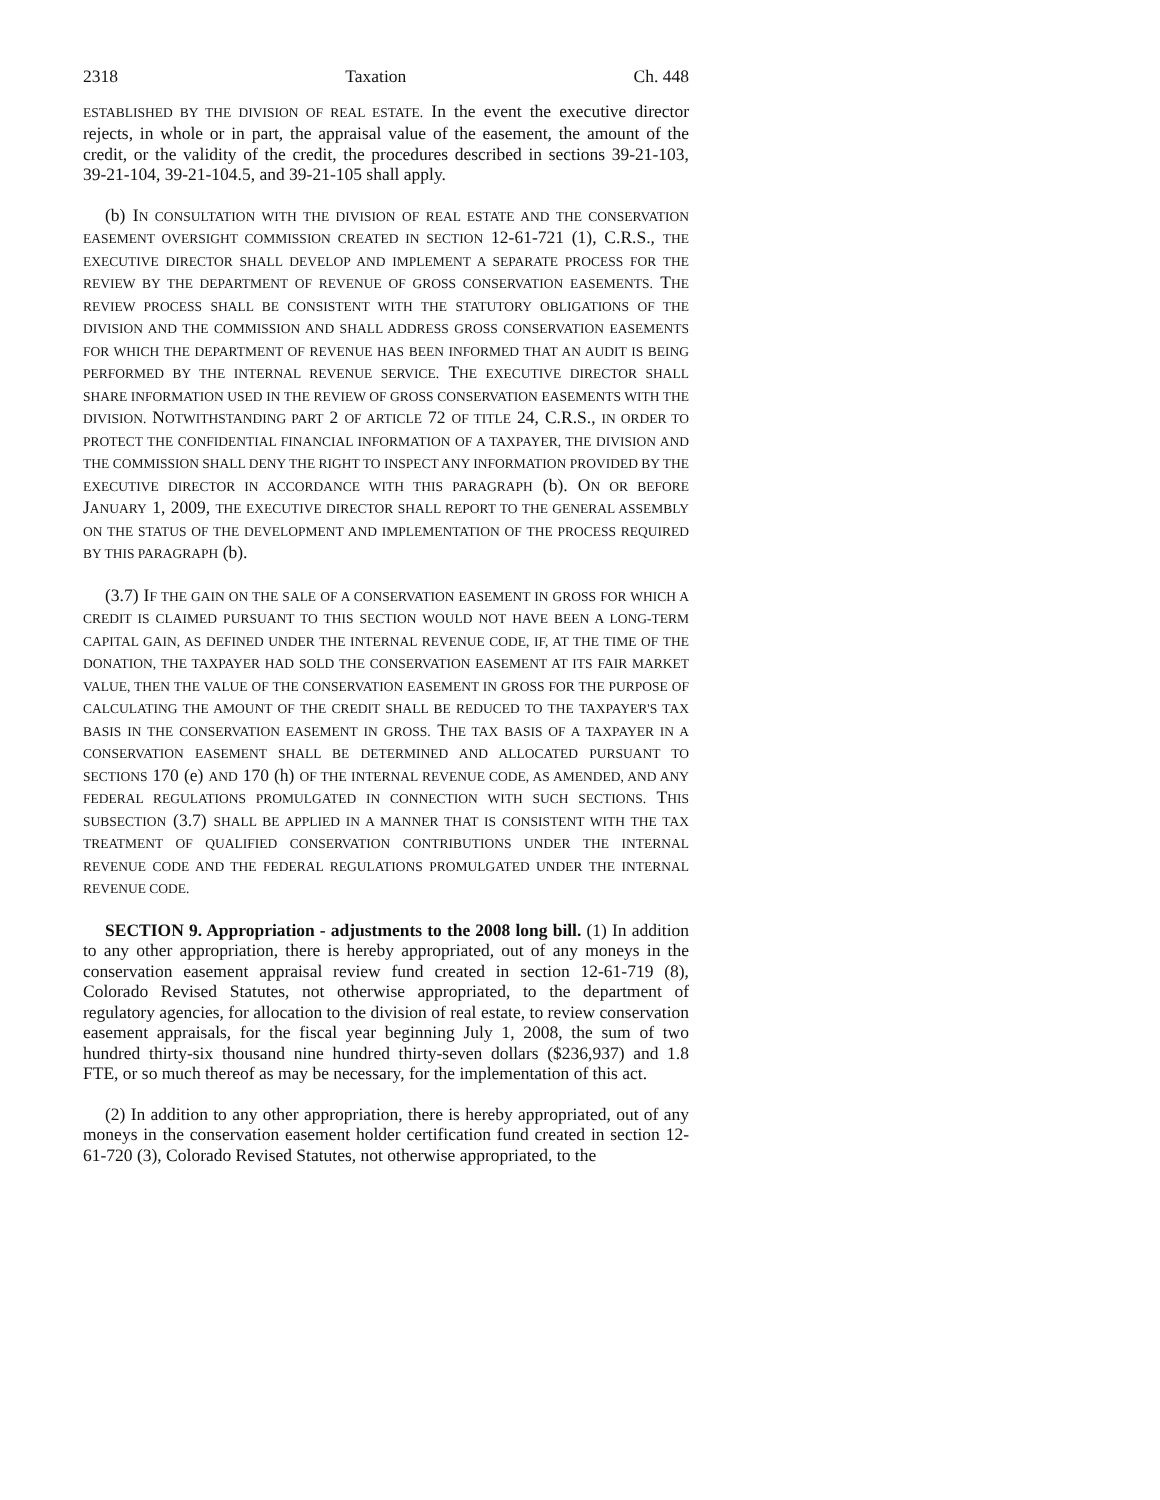2318 Taxation Ch. 448
ESTABLISHED BY THE DIVISION OF REAL ESTATE. In the event the executive director rejects, in whole or in part, the appraisal value of the easement, the amount of the credit, or the validity of the credit, the procedures described in sections 39-21-103, 39-21-104, 39-21-104.5, and 39-21-105 shall apply.
(b) IN CONSULTATION WITH THE DIVISION OF REAL ESTATE AND THE CONSERVATION EASEMENT OVERSIGHT COMMISSION CREATED IN SECTION 12-61-721 (1), C.R.S., THE EXECUTIVE DIRECTOR SHALL DEVELOP AND IMPLEMENT A SEPARATE PROCESS FOR THE REVIEW BY THE DEPARTMENT OF REVENUE OF GROSS CONSERVATION EASEMENTS. THE REVIEW PROCESS SHALL BE CONSISTENT WITH THE STATUTORY OBLIGATIONS OF THE DIVISION AND THE COMMISSION AND SHALL ADDRESS GROSS CONSERVATION EASEMENTS FOR WHICH THE DEPARTMENT OF REVENUE HAS BEEN INFORMED THAT AN AUDIT IS BEING PERFORMED BY THE INTERNAL REVENUE SERVICE. THE EXECUTIVE DIRECTOR SHALL SHARE INFORMATION USED IN THE REVIEW OF GROSS CONSERVATION EASEMENTS WITH THE DIVISION. NOTWITHSTANDING PART 2 OF ARTICLE 72 OF TITLE 24, C.R.S., IN ORDER TO PROTECT THE CONFIDENTIAL FINANCIAL INFORMATION OF A TAXPAYER, THE DIVISION AND THE COMMISSION SHALL DENY THE RIGHT TO INSPECT ANY INFORMATION PROVIDED BY THE EXECUTIVE DIRECTOR IN ACCORDANCE WITH THIS PARAGRAPH (b). ON OR BEFORE JANUARY 1, 2009, THE EXECUTIVE DIRECTOR SHALL REPORT TO THE GENERAL ASSEMBLY ON THE STATUS OF THE DEVELOPMENT AND IMPLEMENTATION OF THE PROCESS REQUIRED BY THIS PARAGRAPH (b).
(3.7) IF THE GAIN ON THE SALE OF A CONSERVATION EASEMENT IN GROSS FOR WHICH A CREDIT IS CLAIMED PURSUANT TO THIS SECTION WOULD NOT HAVE BEEN A LONG-TERM CAPITAL GAIN, AS DEFINED UNDER THE INTERNAL REVENUE CODE, IF, AT THE TIME OF THE DONATION, THE TAXPAYER HAD SOLD THE CONSERVATION EASEMENT AT ITS FAIR MARKET VALUE, THEN THE VALUE OF THE CONSERVATION EASEMENT IN GROSS FOR THE PURPOSE OF CALCULATING THE AMOUNT OF THE CREDIT SHALL BE REDUCED TO THE TAXPAYER'S TAX BASIS IN THE CONSERVATION EASEMENT IN GROSS. THE TAX BASIS OF A TAXPAYER IN A CONSERVATION EASEMENT SHALL BE DETERMINED AND ALLOCATED PURSUANT TO SECTIONS 170 (e) AND 170 (h) OF THE INTERNAL REVENUE CODE, AS AMENDED, AND ANY FEDERAL REGULATIONS PROMULGATED IN CONNECTION WITH SUCH SECTIONS. THIS SUBSECTION (3.7) SHALL BE APPLIED IN A MANNER THAT IS CONSISTENT WITH THE TAX TREATMENT OF QUALIFIED CONSERVATION CONTRIBUTIONS UNDER THE INTERNAL REVENUE CODE AND THE FEDERAL REGULATIONS PROMULGATED UNDER THE INTERNAL REVENUE CODE.
SECTION 9. Appropriation - adjustments to the 2008 long bill. (1) In addition to any other appropriation, there is hereby appropriated, out of any moneys in the conservation easement appraisal review fund created in section 12-61-719 (8), Colorado Revised Statutes, not otherwise appropriated, to the department of regulatory agencies, for allocation to the division of real estate, to review conservation easement appraisals, for the fiscal year beginning July 1, 2008, the sum of two hundred thirty-six thousand nine hundred thirty-seven dollars ($236,937) and 1.8 FTE, or so much thereof as may be necessary, for the implementation of this act.
(2) In addition to any other appropriation, there is hereby appropriated, out of any moneys in the conservation easement holder certification fund created in section 12-61-720 (3), Colorado Revised Statutes, not otherwise appropriated, to the